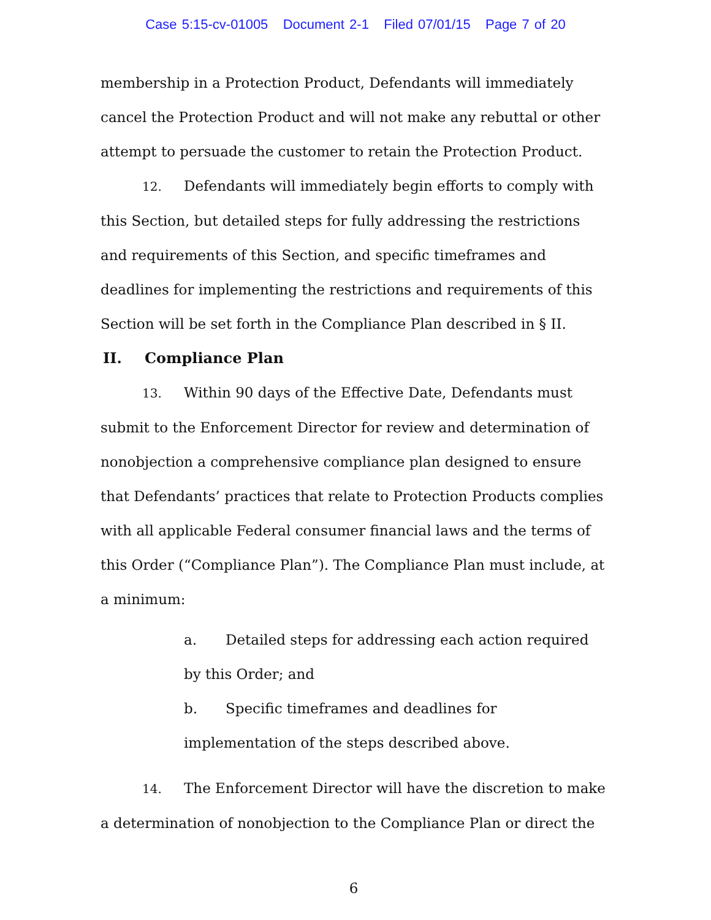Case 5:15-cv-01005 Document 2-1 Filed 07/01/15 Page 7 of 20
membership in a Protection Product, Defendants will immediately cancel the Protection Product and will not make any rebuttal or other attempt to persuade the customer to retain the Protection Product.
12. Defendants will immediately begin efforts to comply with this Section, but detailed steps for fully addressing the restrictions and requirements of this Section, and specific timeframes and deadlines for implementing the restrictions and requirements of this Section will be set forth in the Compliance Plan described in § II.
II. Compliance Plan
13. Within 90 days of the Effective Date, Defendants must submit to the Enforcement Director for review and determination of nonobjection a comprehensive compliance plan designed to ensure that Defendants’ practices that relate to Protection Products complies with all applicable Federal consumer financial laws and the terms of this Order (“Compliance Plan”). The Compliance Plan must include, at a minimum:
a. Detailed steps for addressing each action required by this Order; and
b. Specific timeframes and deadlines for implementation of the steps described above.
14. The Enforcement Director will have the discretion to make a determination of nonobjection to the Compliance Plan or direct the
6